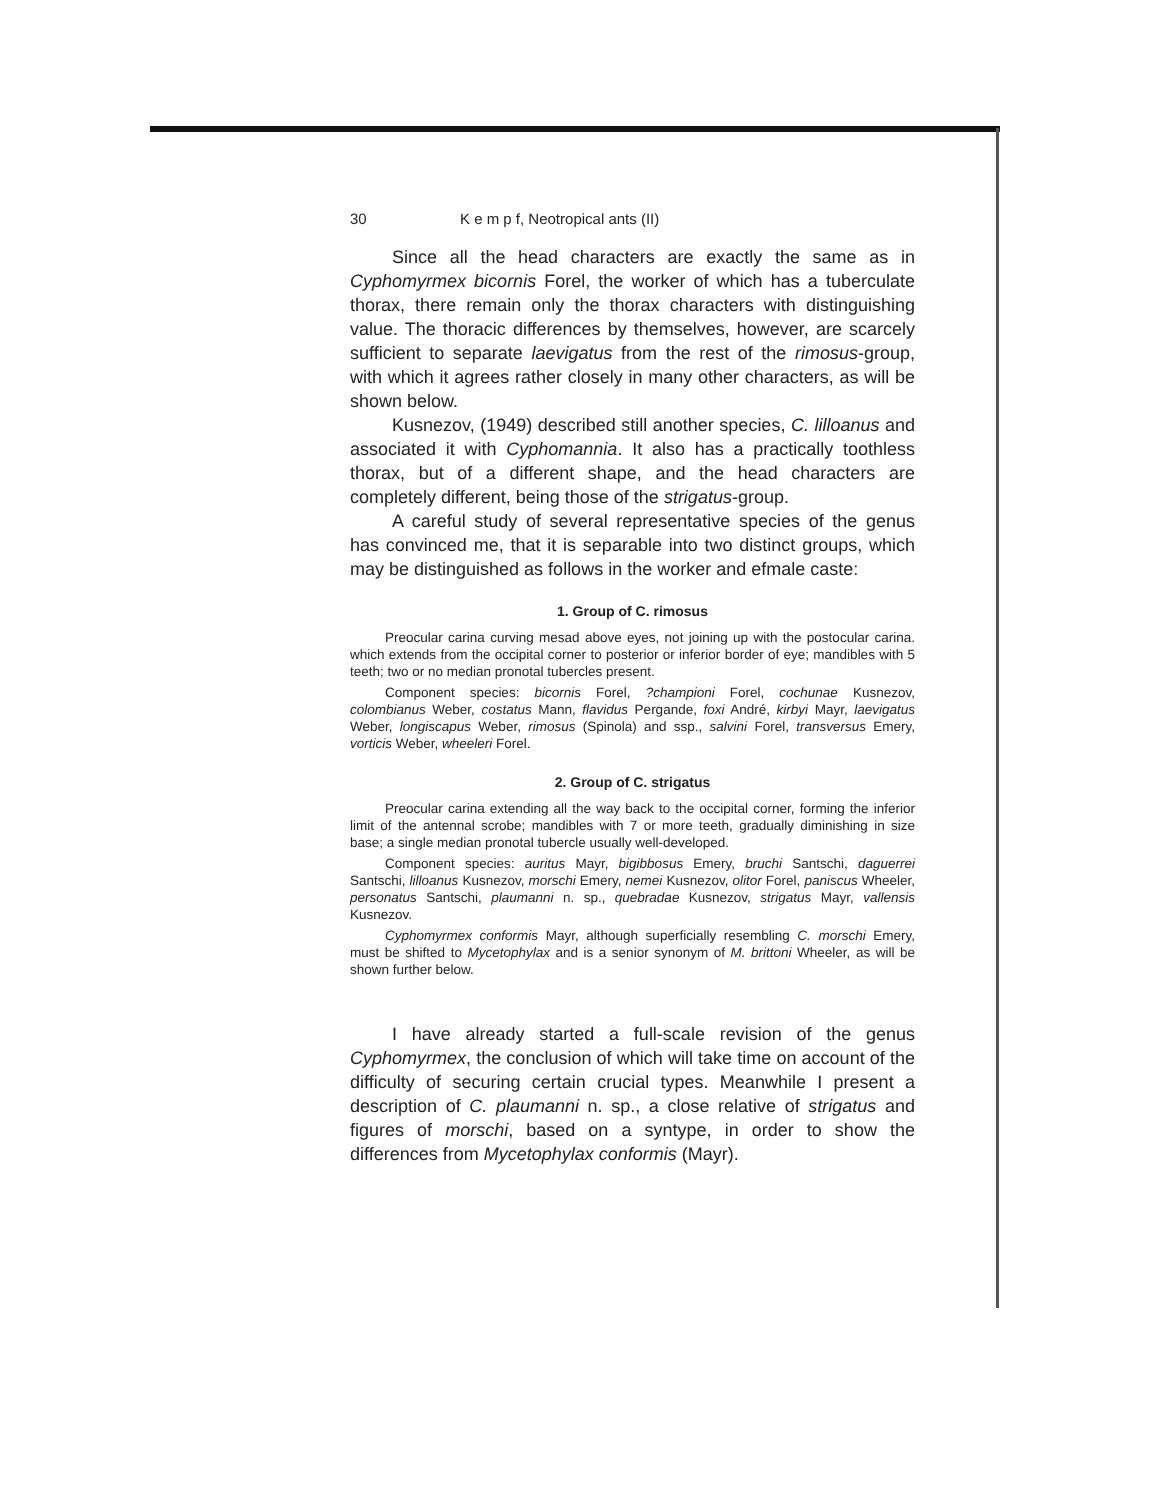30 K e m p f, Neotropical ants (II)
Since all the head characters are exactly the same as in Cyphomyrmex bicornis Forel, the worker of which has a tuberculate thorax, there remain only the thorax characters with distinguishing value. The thoracic differences by themselves, however, are scarcely sufficient to separate laevigatus from the rest of the rimosus-group, with which it agrees rather closely in many other characters, as will be shown below.
Kusnezov, (1949) described still another species, C. lilloanus and associated it with Cyphomannia. It also has a practically toothless thorax, but of a different shape, and the head characters are completely different, being those of the strigatus-group.
A careful study of several representative species of the genus has convinced me, that it is separable into two distinct groups, which may be distinguished as follows in the worker and efmale caste:
1. Group of C. rimosus
Preocular carina curving mesad above eyes, not joining up with the postocular carina. which extends from the occipital corner to posterior or inferior border of eye; mandibles with 5 teeth; two or no median pronotal tubercles present.
Component species: bicornis Forel, ?championi Forel, cochunae Kusnezov, colombianus Weber, costatus Mann, flavidus Pergande, foxi André, kirbyi Mayr, laevigatus Weber, longiscapus Weber, rimosus (Spinola) and ssp., salvini Forel, transversus Emery, vorticis Weber, wheeleri Forel.
2. Group of C. strigatus
Preocular carina extending all the way back to the occipital corner, forming the inferior limit of the antennal scrobe; mandibles with 7 or more teeth, gradually diminishing in size base; a single median pronotal tubercle usually well-developed.
Component species: auritus Mayr, bigibbosus Emery, bruchi Santschi, daguerrei Santschi, lilloanus Kusnezov, morschi Emery, nemei Kusnezov, olitor Forel, paniscus Wheeler, personatus Santschi, plaumanni n. sp., quebradae Kusnezov, strigatus Mayr, vallensis Kusnezov.
Cyphomyrmex conformis Mayr, although superficially resembling C. morschi Emery, must be shifted to Mycetophylax and is a senior synonym of M. brittoni Wheeler, as will be shown further below.
I have already started a full-scale revision of the genus Cyphomyrmex, the conclusion of which will take time on account of the difficulty of securing certain crucial types. Meanwhile I present a description of C. plaumanni n. sp., a close relative of strigatus and figures of morschi, based on a syntype, in order to show the differences from Mycetophylax conformis (Mayr).